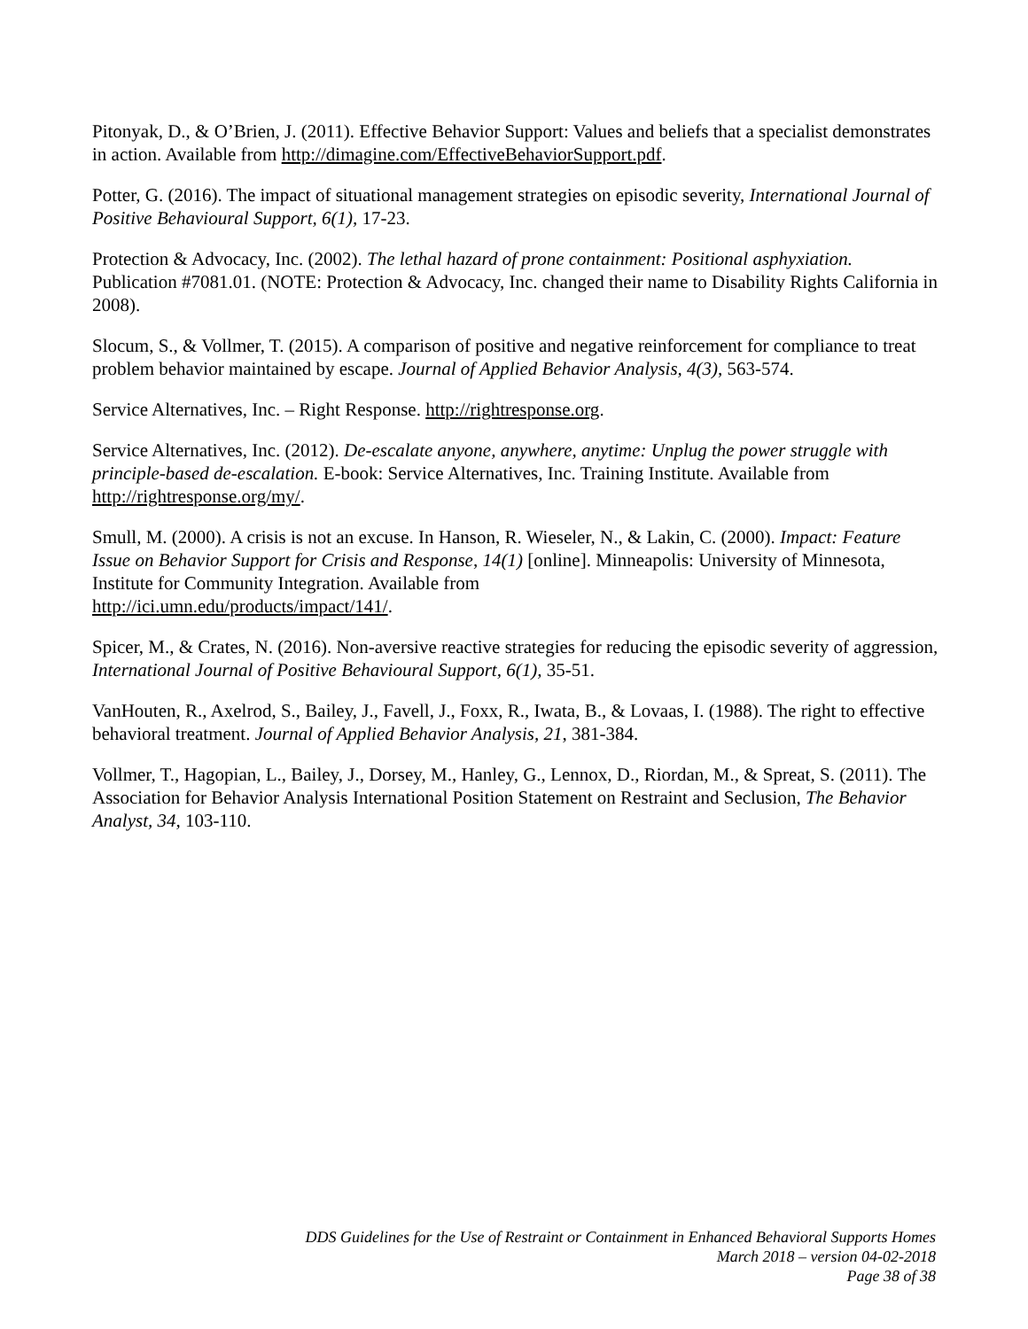Pitonyak, D., & O’Brien, J. (2011). Effective Behavior Support: Values and beliefs that a specialist demonstrates in action. Available from http://dimagine.com/EffectiveBehaviorSupport.pdf.
Potter, G. (2016). The impact of situational management strategies on episodic severity, International Journal of Positive Behavioural Support, 6(1), 17-23.
Protection & Advocacy, Inc. (2002). The lethal hazard of prone containment: Positional asphyxiation. Publication #7081.01. (NOTE: Protection & Advocacy, Inc. changed their name to Disability Rights California in 2008).
Slocum, S., & Vollmer, T. (2015). A comparison of positive and negative reinforcement for compliance to treat problem behavior maintained by escape. Journal of Applied Behavior Analysis, 4(3), 563-574.
Service Alternatives, Inc. – Right Response. http://rightresponse.org.
Service Alternatives, Inc. (2012). De-escalate anyone, anywhere, anytime: Unplug the power struggle with principle-based de-escalation. E-book: Service Alternatives, Inc. Training Institute. Available from http://rightresponse.org/my/.
Smull, M. (2000). A crisis is not an excuse. In Hanson, R. Wieseler, N., & Lakin, C. (2000). Impact: Feature Issue on Behavior Support for Crisis and Response, 14(1) [online]. Minneapolis: University of Minnesota, Institute for Community Integration. Available from
http://ici.umn.edu/products/impact/141/.
Spicer, M., & Crates, N. (2016). Non-aversive reactive strategies for reducing the episodic severity of aggression, International Journal of Positive Behavioural Support, 6(1), 35-51.
VanHouten, R., Axelrod, S., Bailey, J., Favell, J., Foxx, R., Iwata, B., & Lovaas, I. (1988). The right to effective behavioral treatment. Journal of Applied Behavior Analysis, 21, 381-384.
Vollmer, T., Hagopian, L., Bailey, J., Dorsey, M., Hanley, G., Lennox, D., Riordan, M., & Spreat, S. (2011). The Association for Behavior Analysis International Position Statement on Restraint and Seclusion, The Behavior Analyst, 34, 103-110.
DDS Guidelines for the Use of Restraint or Containment in Enhanced Behavioral Supports Homes
March 2018 – version 04-02-2018
Page 38 of 38